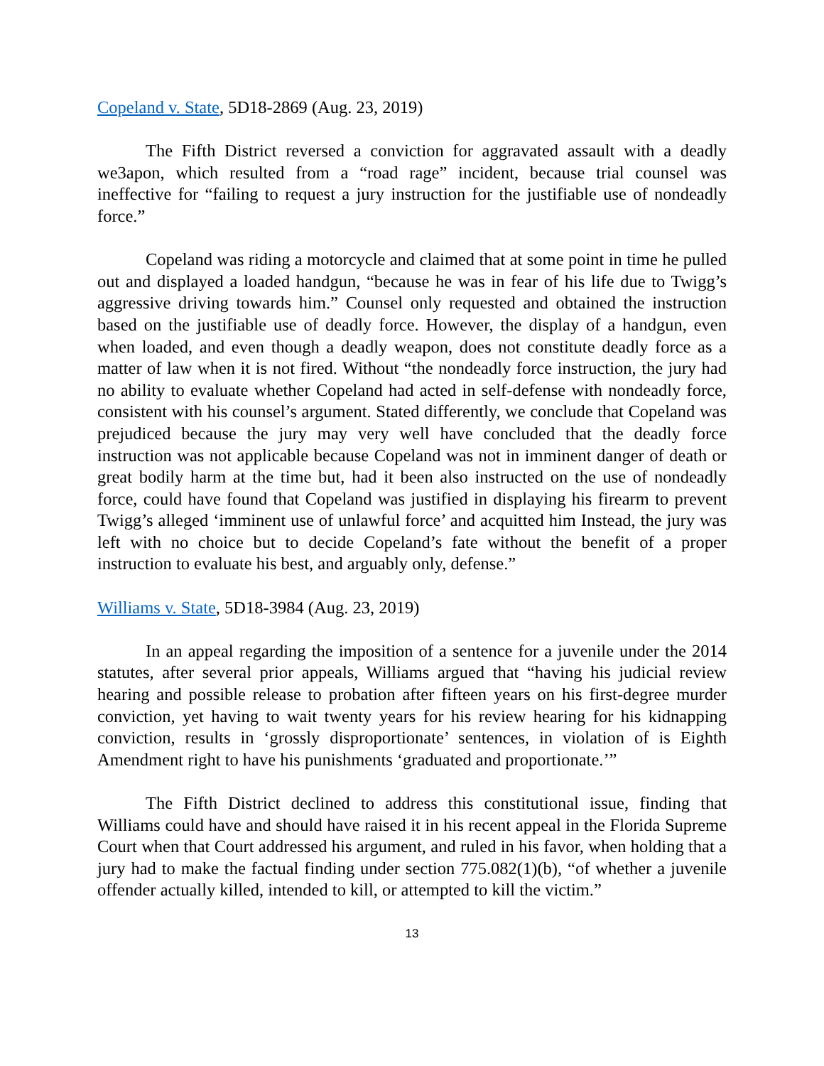Copeland v. State, 5D18-2869 (Aug. 23, 2019)
The Fifth District reversed a conviction for aggravated assault with a deadly we3apon, which resulted from a “road rage” incident, because trial counsel was ineffective for “failing to request a jury instruction for the justifiable use of nondeadly force.”
Copeland was riding a motorcycle and claimed that at some point in time he pulled out and displayed a loaded handgun, “because he was in fear of his life due to Twigg’s aggressive driving towards him.” Counsel only requested and obtained the instruction based on the justifiable use of deadly force. However, the display of a handgun, even when loaded, and even though a deadly weapon, does not constitute deadly force as a matter of law when it is not fired. Without “the nondeadly force instruction, the jury had no ability to evaluate whether Copeland had acted in self-defense with nondeadly force, consistent with his counsel’s argument. Stated differently, we conclude that Copeland was prejudiced because the jury may very well have concluded that the deadly force instruction was not applicable because Copeland was not in imminent danger of death or great bodily harm at the time but, had it been also instructed on the use of nondeadly force, could have found that Copeland was justified in displaying his firearm to prevent Twigg’s alleged ‘imminent use of unlawful force’ and acquitted him Instead, the jury was left with no choice but to decide Copeland’s fate without the benefit of a proper instruction to evaluate his best, and arguably only, defense.”
Williams v. State, 5D18-3984 (Aug. 23, 2019)
In an appeal regarding the imposition of a sentence for a juvenile under the 2014 statutes, after several prior appeals, Williams argued that “having his judicial review hearing and possible release to probation after fifteen years on his first-degree murder conviction, yet having to wait twenty years for his review hearing for his kidnapping conviction, results in ‘grossly disproportionate’ sentences, in violation of is Eighth Amendment right to have his punishments ‘graduated and proportionate.’”
The Fifth District declined to address this constitutional issue, finding that Williams could have and should have raised it in his recent appeal in the Florida Supreme Court when that Court addressed his argument, and ruled in his favor, when holding that a jury had to make the factual finding under section 775.082(1)(b), “of whether a juvenile offender actually killed, intended to kill, or attempted to kill the victim.”
13